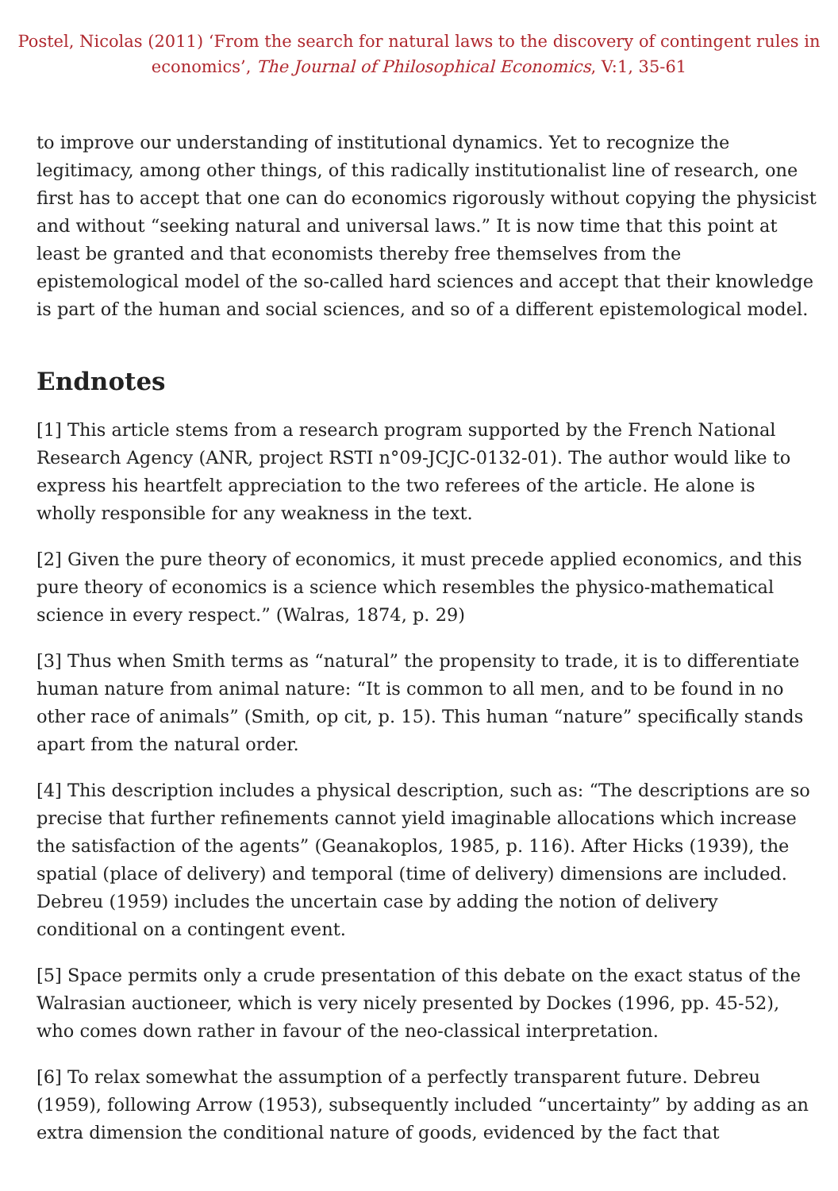Postel, Nicolas (2011) ‘From the search for natural laws to the discovery of contingent rules in economics’, The Journal of Philosophical Economics, V:1, 35-61
to improve our understanding of institutional dynamics. Yet to recognize the legitimacy, among other things, of this radically institutionalist line of research, one first has to accept that one can do economics rigorously without copying the physicist and without “seeking natural and universal laws.” It is now time that this point at least be granted and that economists thereby free themselves from the epistemological model of the so-called hard sciences and accept that their knowledge is part of the human and social sciences, and so of a different epistemological model.
Endnotes
[1] This article stems from a research program supported by the French National Research Agency (ANR, project RSTI n°09-JCJC-0132-01). The author would like to express his heartfelt appreciation to the two referees of the article. He alone is wholly responsible for any weakness in the text.
[2] Given the pure theory of economics, it must precede applied economics, and this pure theory of economics is a science which resembles the physico-mathematical science in every respect.” (Walras, 1874, p. 29)
[3] Thus when Smith terms as “natural” the propensity to trade, it is to differentiate human nature from animal nature: “It is common to all men, and to be found in no other race of animals” (Smith, op cit, p. 15). This human “nature” specifically stands apart from the natural order.
[4] This description includes a physical description, such as: “The descriptions are so precise that further refinements cannot yield imaginable allocations which increase the satisfaction of the agents” (Geanakoplos, 1985, p. 116). After Hicks (1939), the spatial (place of delivery) and temporal (time of delivery) dimensions are included. Debreu (1959) includes the uncertain case by adding the notion of delivery conditional on a contingent event.
[5] Space permits only a crude presentation of this debate on the exact status of the Walrasian auctioneer, which is very nicely presented by Dockes (1996, pp. 45-52), who comes down rather in favour of the neo-classical interpretation.
[6] To relax somewhat the assumption of a perfectly transparent future. Debreu (1959), following Arrow (1953), subsequently included “uncertainty” by adding as an extra dimension the conditional nature of goods, evidenced by the fact that